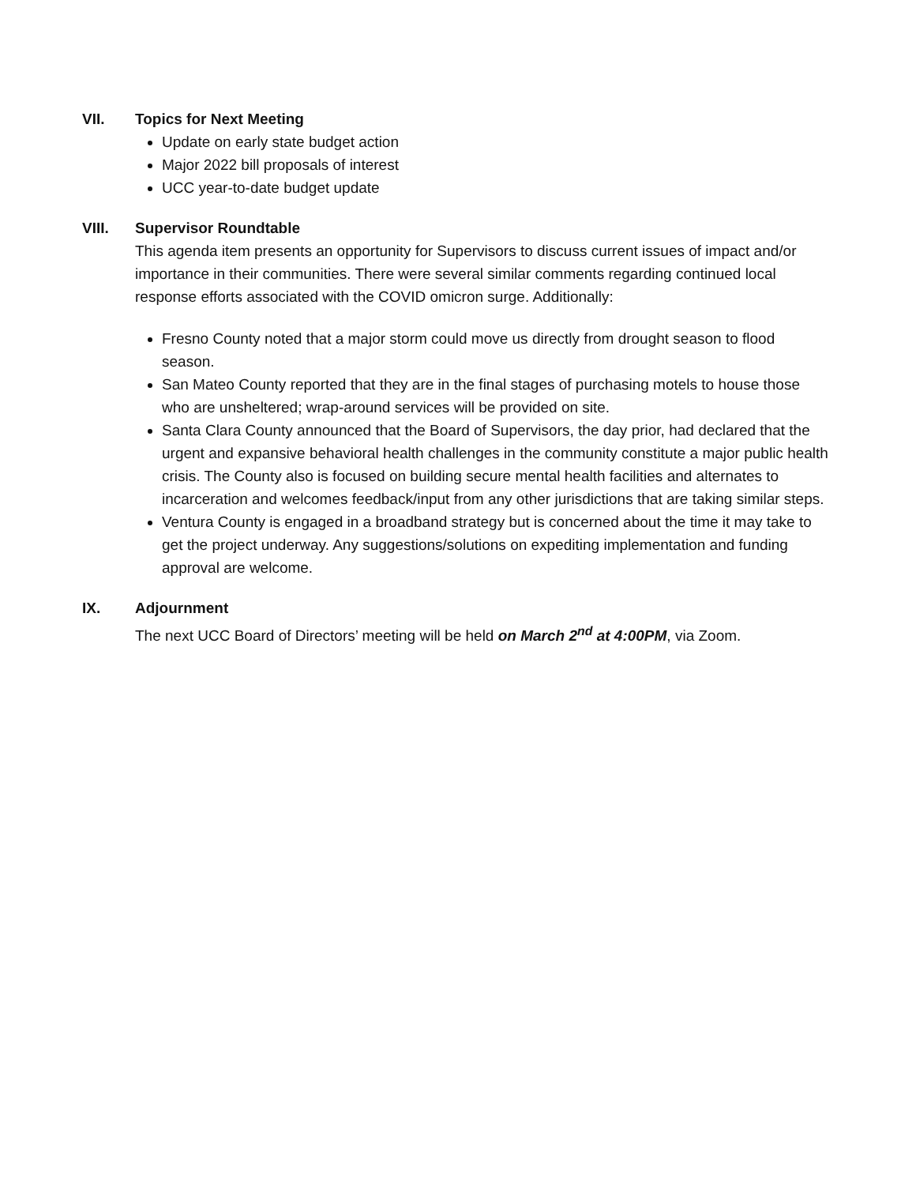VII. Topics for Next Meeting
Update on early state budget action
Major 2022 bill proposals of interest
UCC year-to-date budget update
VIII. Supervisor Roundtable
This agenda item presents an opportunity for Supervisors to discuss current issues of impact and/or importance in their communities. There were several similar comments regarding continued local response efforts associated with the COVID omicron surge. Additionally:
Fresno County noted that a major storm could move us directly from drought season to flood season.
San Mateo County reported that they are in the final stages of purchasing motels to house those who are unsheltered; wrap-around services will be provided on site.
Santa Clara County announced that the Board of Supervisors, the day prior, had declared that the urgent and expansive behavioral health challenges in the community constitute a major public health crisis. The County also is focused on building secure mental health facilities and alternates to incarceration and welcomes feedback/input from any other jurisdictions that are taking similar steps.
Ventura County is engaged in a broadband strategy but is concerned about the time it may take to get the project underway. Any suggestions/solutions on expediting implementation and funding approval are welcome.
IX. Adjournment
The next UCC Board of Directors’ meeting will be held on March 2<sup>nd</sup> at 4:00PM, via Zoom.